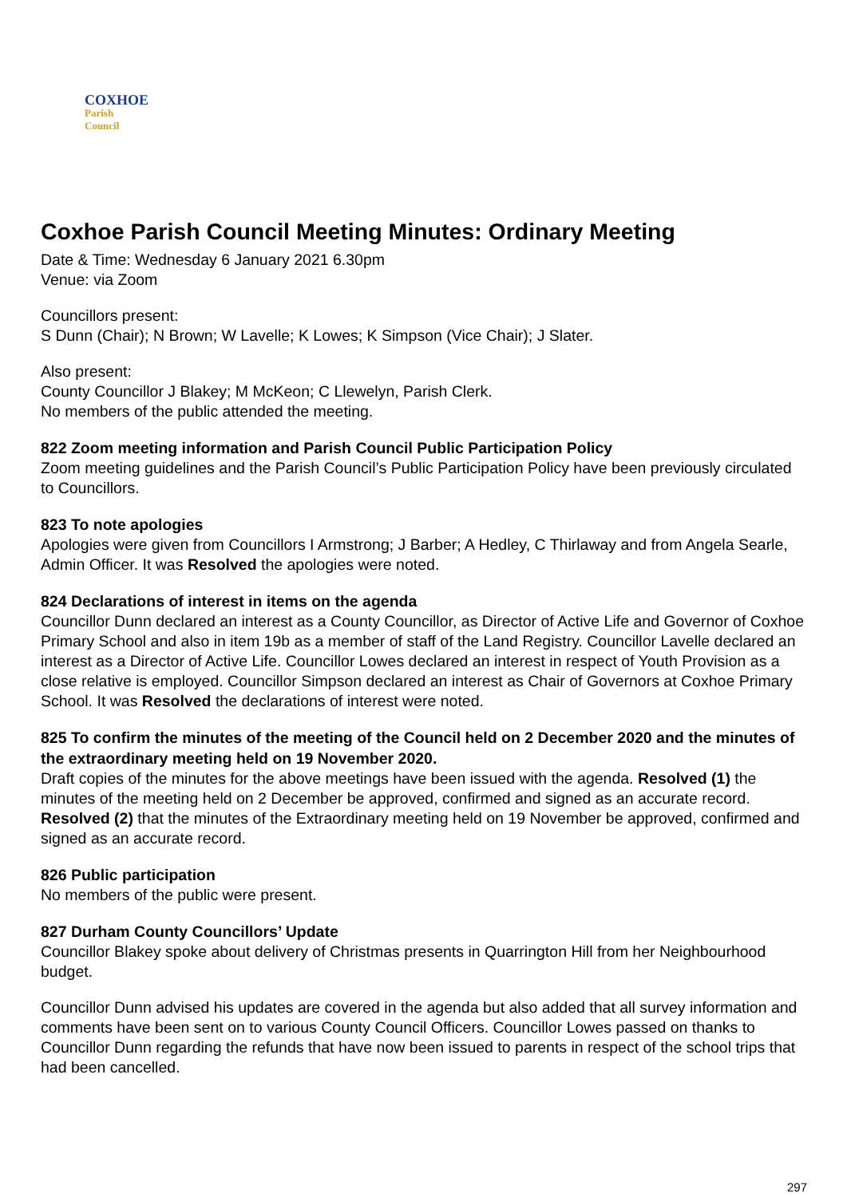COXHOE
Parish
Council
Coxhoe Parish Council Meeting Minutes: Ordinary Meeting
Date & Time: Wednesday 6 January 2021 6.30pm
Venue: via Zoom
Councillors present:
S Dunn (Chair); N Brown; W Lavelle; K Lowes; K Simpson (Vice Chair); J Slater.
Also present:
County Councillor J Blakey; M McKeon; C Llewelyn, Parish Clerk.
No members of the public attended the meeting.
822 Zoom meeting information and Parish Council Public Participation Policy
Zoom meeting guidelines and the Parish Council’s Public Participation Policy have been previously circulated to Councillors.
823 To note apologies
Apologies were given from Councillors I Armstrong; J Barber; A Hedley, C Thirlaway and from Angela Searle, Admin Officer. It was Resolved the apologies were noted.
824 Declarations of interest in items on the agenda
Councillor Dunn declared an interest as a County Councillor, as Director of Active Life and Governor of Coxhoe Primary School and also in item 19b as a member of staff of the Land Registry. Councillor Lavelle declared an interest as a Director of Active Life. Councillor Lowes declared an interest in respect of Youth Provision as a close relative is employed. Councillor Simpson declared an interest as Chair of Governors at Coxhoe Primary School. It was Resolved the declarations of interest were noted.
825 To confirm the minutes of the meeting of the Council held on 2 December 2020 and the minutes of the extraordinary meeting held on 19 November 2020.
Draft copies of the minutes for the above meetings have been issued with the agenda. Resolved (1) the minutes of the meeting held on 2 December be approved, confirmed and signed as an accurate record. Resolved (2) that the minutes of the Extraordinary meeting held on 19 November be approved, confirmed and signed as an accurate record.
826 Public participation
No members of the public were present.
827 Durham County Councillors’ Update
Councillor Blakey spoke about delivery of Christmas presents in Quarrington Hill from her Neighbourhood budget.
Councillor Dunn advised his updates are covered in the agenda but also added that all survey information and comments have been sent on to various County Council Officers. Councillor Lowes passed on thanks to Councillor Dunn regarding the refunds that have now been issued to parents in respect of the school trips that had been cancelled.
297